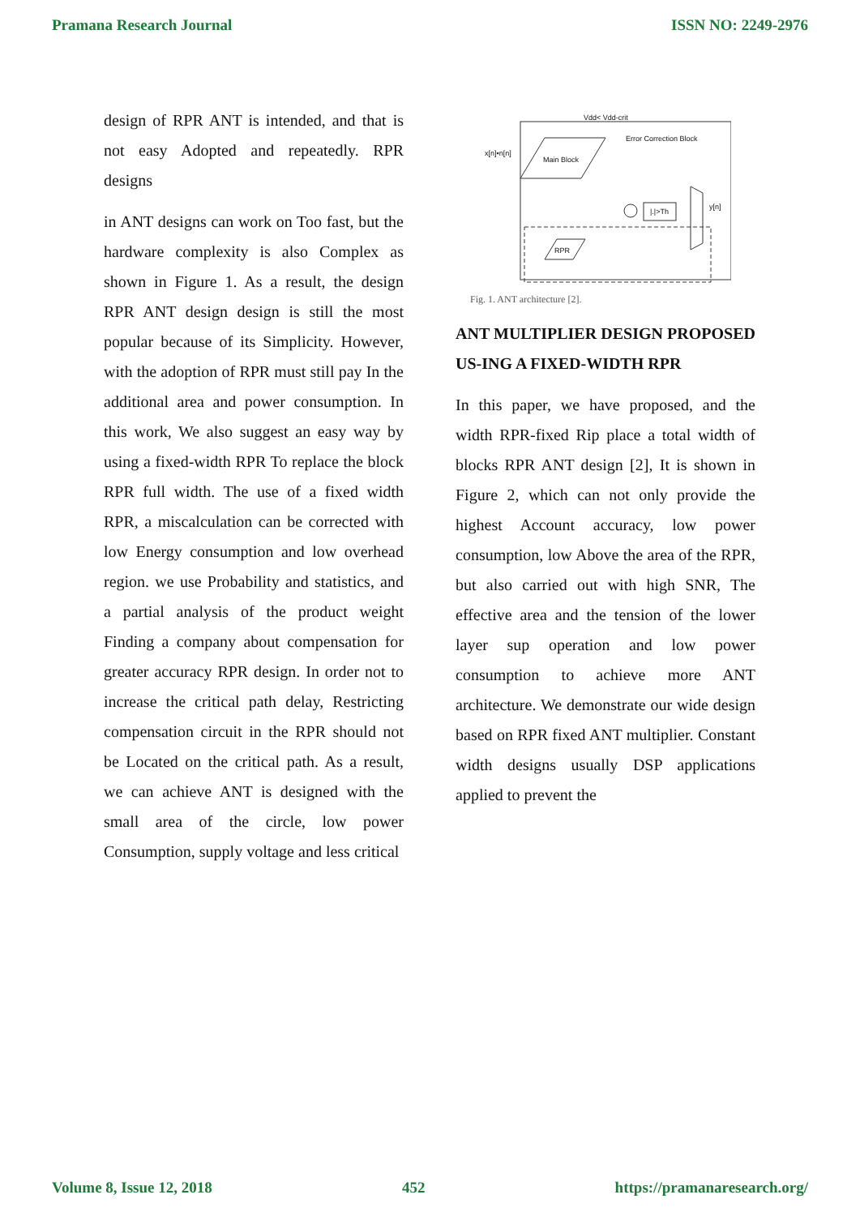Pramana Research Journal ISSN NO: 2249-2976
design of RPR ANT is intended, and that is not easy Adopted and repeatedly. RPR designs
in ANT designs can work on Too fast, but the hardware complexity is also Complex as shown in Figure 1. As a result, the design RPR ANT design design is still the most popular because of its Simplicity. However, with the adoption of RPR must still pay In the additional area and power consumption. In this work, We also suggest an easy way by using a fixed-width RPR To replace the block RPR full width. The use of a fixed width RPR, a miscalculation can be corrected with low Energy consumption and low overhead region. we use Probability and statistics, and a partial analysis of the product weight Finding a company about compensation for greater accuracy RPR design. In order not to increase the critical path delay, Restricting compensation circuit in the RPR should not be Located on the critical path. As a result, we can achieve ANT is designed with the small area of the circle, low power Consumption, supply voltage and less critical
Main Block
x[n]•n[n]
Vdd< Vdd-crit
Error Correction Block
RPR
|.|>Th
y[n]
Fig. 1. ANT architecture [2].
ANT MULTIPLIER DESIGN PROPOSED US-ING A FIXED-WIDTH RPR
In this paper, we have proposed, and the width RPR-fixed Rip place a total width of blocks RPR ANT design [2], It is shown in Figure 2, which can not only provide the highest Account accuracy, low power consumption, low Above the area of the RPR, but also carried out with high SNR, The effective area and the tension of the lower layer sup operation and low power consumption to achieve more ANT architecture. We demonstrate our wide design based on RPR fixed ANT multiplier. Constant width designs usually DSP applications applied to prevent the
Volume 8, Issue 12, 2018 452 https://pramanaresearch.org/